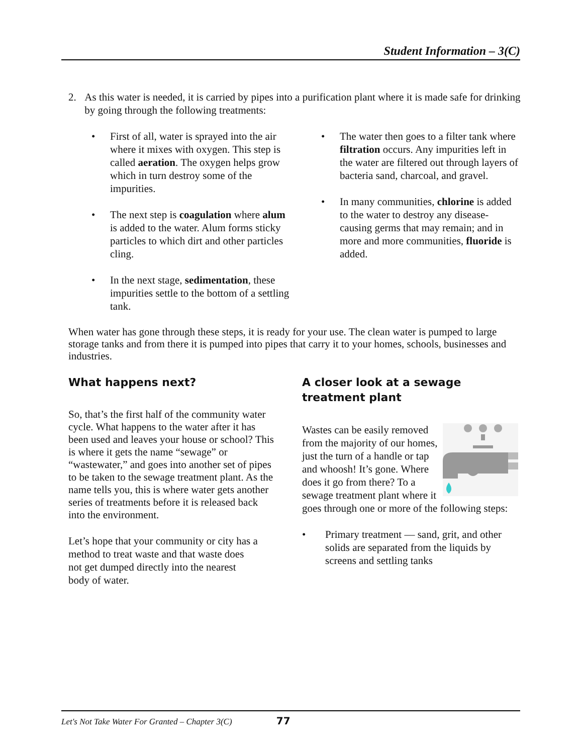Student Information – 3(C)
2. As this water is needed, it is carried by pipes into a purification plant where it is made safe for drinking by going through the following treatments:
• First of all, water is sprayed into the air where it mixes with oxygen. This step is called aeration. The oxygen helps grow which in turn destroy some of the impurities.
• The next step is coagulation where alum is added to the water. Alum forms sticky particles to which dirt and other particles cling.
• In the next stage, sedimentation, these impurities settle to the bottom of a settling tank.
• The water then goes to a filter tank where filtration occurs. Any impurities left in the water are filtered out through layers of bacteria sand, charcoal, and gravel.
• In many communities, chlorine is added to the water to destroy any disease-causing germs that may remain; and in more and more communities, fluoride is added.
When water has gone through these steps, it is ready for your use. The clean water is pumped to large storage tanks and from there it is pumped into pipes that carry it to your homes, schools, businesses and industries.
What happens next?
So, that’s the first half of the community water cycle. What happens to the water after it has been used and leaves your house or school? This is where it gets the name “sewage” or “wastewater,” and goes into another set of pipes to be taken to the sewage treatment plant. As the name tells you, this is where water gets another series of treatments before it is released back into the environment.
Let’s hope that your community or city has a method to treat waste and that waste does not get dumped directly into the nearest body of water.
A closer look at a sewage treatment plant
Wastes can be easily removed from the majority of our homes, just the turn of a handle or tap and whoosh! It’s gone. Where does it go from there? To a sewage treatment plant where it goes through one or more of the following steps:
• Primary treatment — sand, grit, and other solids are separated from the liquids by screens and settling tanks
Let's Not Take Water For Granted – Chapter 3(C) 77